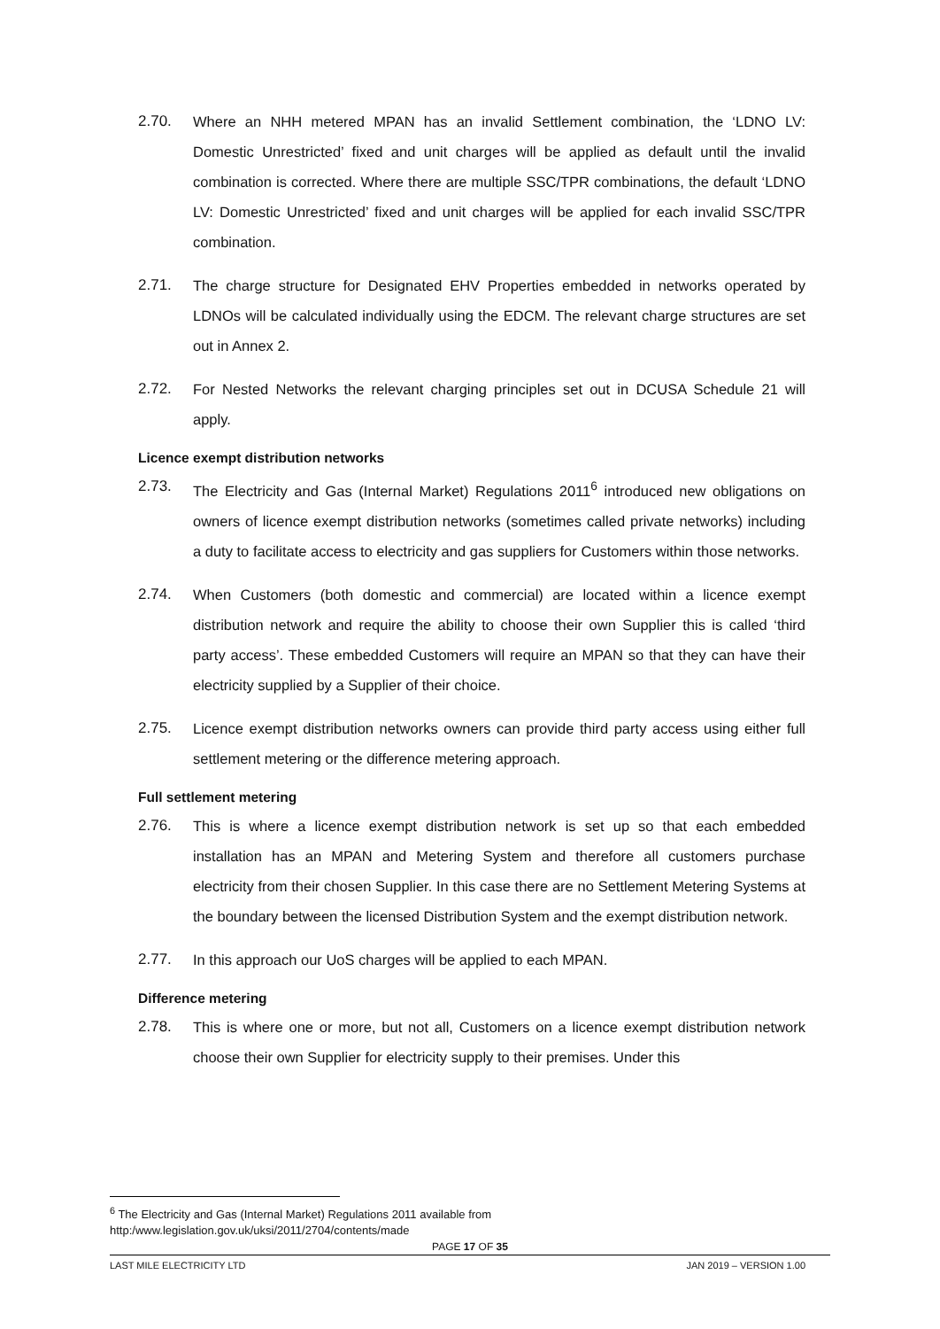2.70. Where an NHH metered MPAN has an invalid Settlement combination, the ‘LDNO LV: Domestic Unrestricted’ fixed and unit charges will be applied as default until the invalid combination is corrected. Where there are multiple SSC/TPR combinations, the default ‘LDNO LV: Domestic Unrestricted’ fixed and unit charges will be applied for each invalid SSC/TPR combination.
2.71. The charge structure for Designated EHV Properties embedded in networks operated by LDNOs will be calculated individually using the EDCM. The relevant charge structures are set out in Annex 2.
2.72. For Nested Networks the relevant charging principles set out in DCUSA Schedule 21 will apply.
Licence exempt distribution networks
2.73. The Electricity and Gas (Internal Market) Regulations 2011<sup>6</sup> introduced new obligations on owners of licence exempt distribution networks (sometimes called private networks) including a duty to facilitate access to electricity and gas suppliers for Customers within those networks.
2.74. When Customers (both domestic and commercial) are located within a licence exempt distribution network and require the ability to choose their own Supplier this is called ‘third party access’. These embedded Customers will require an MPAN so that they can have their electricity supplied by a Supplier of their choice.
2.75. Licence exempt distribution networks owners can provide third party access using either full settlement metering or the difference metering approach.
Full settlement metering
2.76. This is where a licence exempt distribution network is set up so that each embedded installation has an MPAN and Metering System and therefore all customers purchase electricity from their chosen Supplier. In this case there are no Settlement Metering Systems at the boundary between the licensed Distribution System and the exempt distribution network.
2.77. In this approach our UoS charges will be applied to each MPAN.
Difference metering
2.78. This is where one or more, but not all, Customers on a licence exempt distribution network choose their own Supplier for electricity supply to their premises. Under this
<sup>6</sup> The Electricity and Gas (Internal Market) Regulations 2011 available from
http:/www.legislation.gov.uk/uksi/2011/2704/contents/made
PAGE 17 OF 35
LAST MILE ELECTRICITY LTD JAN 2019 – VERSION 1.00